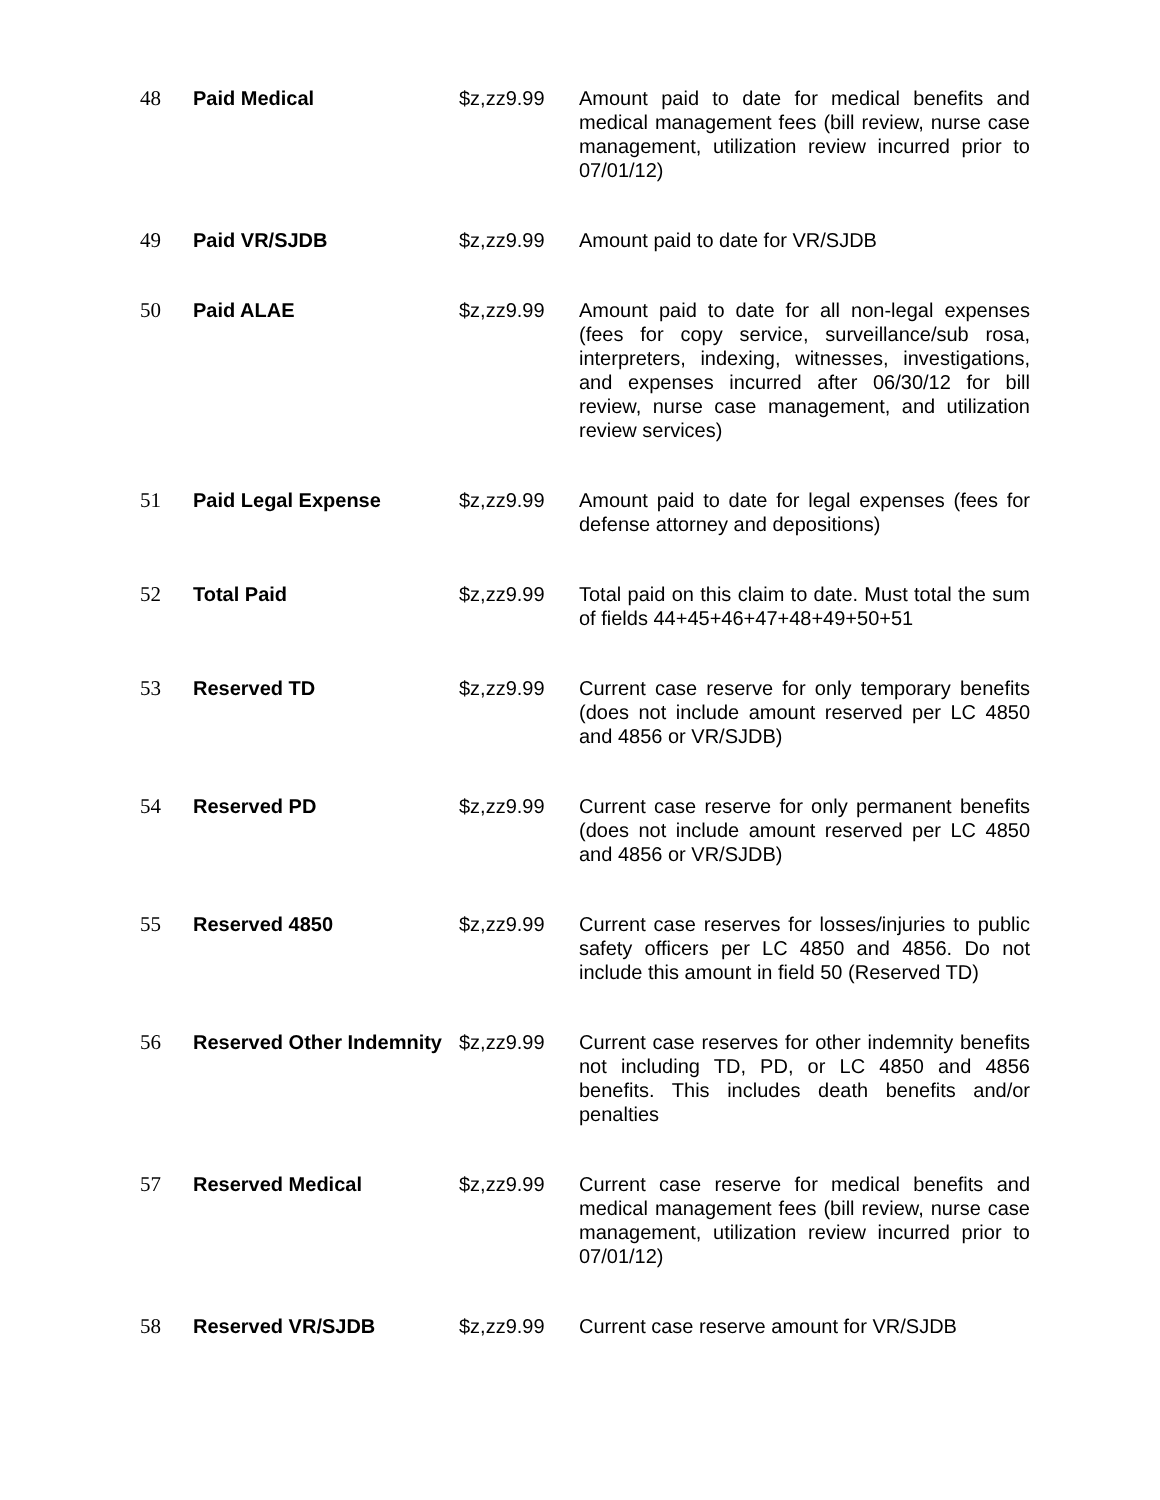| 48 | Paid Medical | $z,zz9.99 | Amount paid to date for medical benefits and medical management fees (bill review, nurse case management, utilization review incurred prior to 07/01/12) |
| 49 | Paid VR/SJDB | $z,zz9.99 | Amount paid to date for VR/SJDB |
| 50 | Paid ALAE | $z,zz9.99 | Amount paid to date for all non-legal expenses (fees for copy service, surveillance/sub rosa, interpreters, indexing, witnesses, investigations, and expenses incurred after 06/30/12 for bill review, nurse case management, and utilization review services) |
| 51 | Paid Legal Expense | $z,zz9.99 | Amount paid to date for legal expenses (fees for defense attorney and depositions) |
| 52 | Total Paid | $z,zz9.99 | Total paid on this claim to date. Must total the sum of fields 44+45+46+47+48+49+50+51 |
| 53 | Reserved TD | $z,zz9.99 | Current case reserve for only temporary benefits (does not include amount reserved per LC 4850 and 4856 or VR/SJDB) |
| 54 | Reserved PD | $z,zz9.99 | Current case reserve for only permanent benefits (does not include amount reserved per LC 4850 and 4856 or VR/SJDB) |
| 55 | Reserved 4850 | $z,zz9.99 | Current case reserves for losses/injuries to public safety officers per LC 4850 and 4856. Do not include this amount in field 50 (Reserved TD) |
| 56 | Reserved Other Indemnity | $z,zz9.99 | Current case reserves for other indemnity benefits not including TD, PD, or LC 4850 and 4856 benefits. This includes death benefits and/or penalties |
| 57 | Reserved Medical | $z,zz9.99 | Current case reserve for medical benefits and medical management fees (bill review, nurse case management, utilization review incurred prior to 07/01/12) |
| 58 | Reserved VR/SJDB | $z,zz9.99 | Current case reserve amount for VR/SJDB |